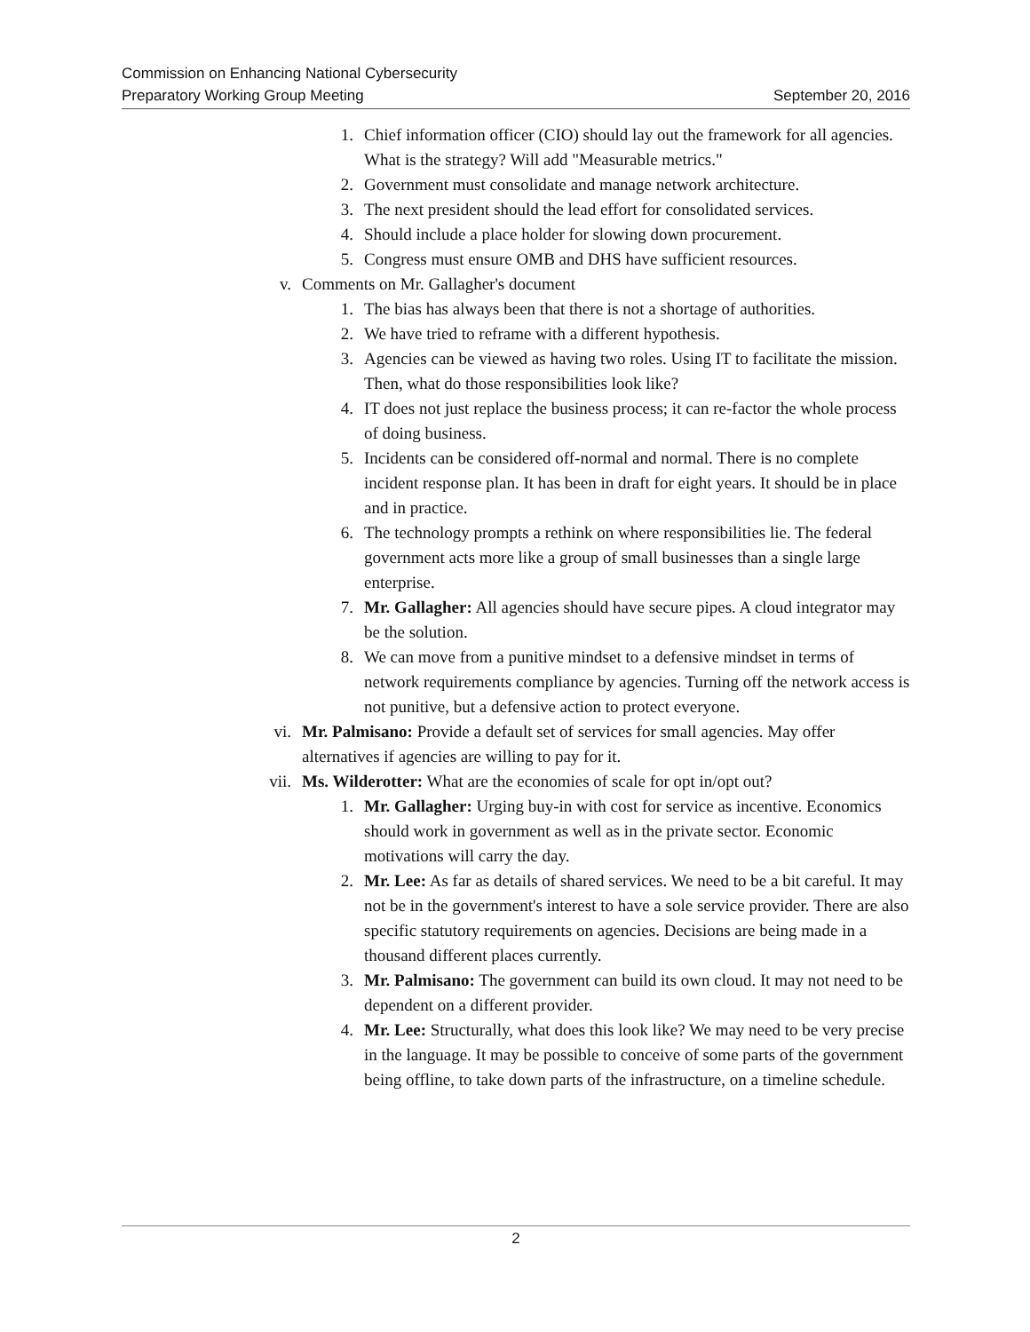Commission on Enhancing National Cybersecurity
Preparatory Working Group Meeting September 20, 2016
1. Chief information officer (CIO) should lay out the framework for all agencies. What is the strategy? Will add "Measurable metrics."
2. Government must consolidate and manage network architecture.
3. The next president should the lead effort for consolidated services.
4. Should include a place holder for slowing down procurement.
5. Congress must ensure OMB and DHS have sufficient resources.
v. Comments on Mr. Gallagher's document
1. The bias has always been that there is not a shortage of authorities.
2. We have tried to reframe with a different hypothesis.
3. Agencies can be viewed as having two roles. Using IT to facilitate the mission. Then, what do those responsibilities look like?
4. IT does not just replace the business process; it can re-factor the whole process of doing business.
5. Incidents can be considered off-normal and normal. There is no complete incident response plan. It has been in draft for eight years. It should be in place and in practice.
6. The technology prompts a rethink on where responsibilities lie. The federal government acts more like a group of small businesses than a single large enterprise.
7. Mr. Gallagher: All agencies should have secure pipes. A cloud integrator may be the solution.
8. We can move from a punitive mindset to a defensive mindset in terms of network requirements compliance by agencies. Turning off the network access is not punitive, but a defensive action to protect everyone.
vi. Mr. Palmisano: Provide a default set of services for small agencies. May offer alternatives if agencies are willing to pay for it.
vii. Ms. Wilderotter: What are the economies of scale for opt in/opt out?
1. Mr. Gallagher: Urging buy-in with cost for service as incentive. Economics should work in government as well as in the private sector. Economic motivations will carry the day.
2. Mr. Lee: As far as details of shared services. We need to be a bit careful. It may not be in the government's interest to have a sole service provider. There are also specific statutory requirements on agencies. Decisions are being made in a thousand different places currently.
3. Mr. Palmisano: The government can build its own cloud. It may not need to be dependent on a different provider.
4. Mr. Lee: Structurally, what does this look like? We may need to be very precise in the language. It may be possible to conceive of some parts of the government being offline, to take down parts of the infrastructure, on a timeline schedule.
2